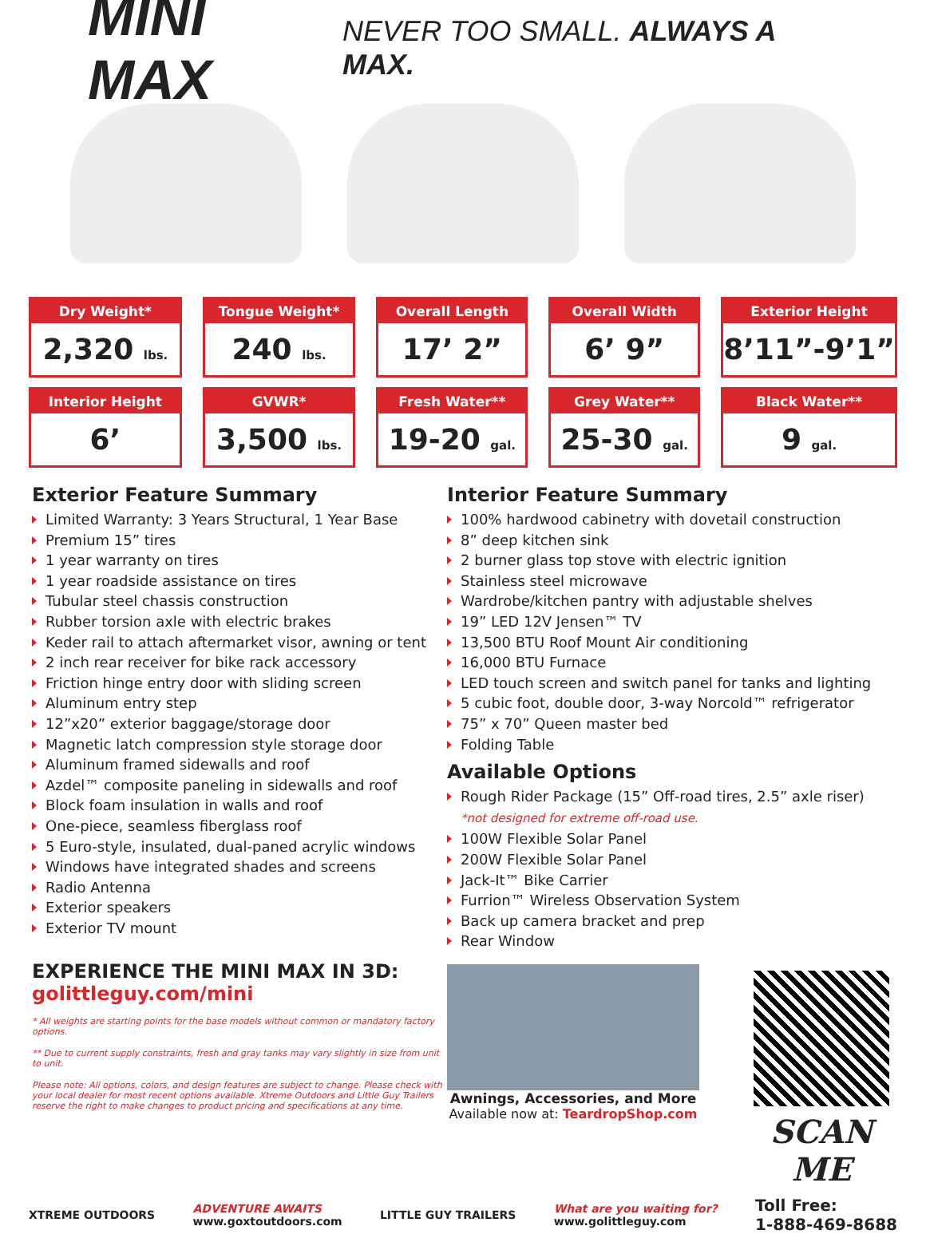MINI MAX
NEVER TOO SMALL. ALWAYS A MAX.
| Dry Weight* 2,320 lbs. | Tongue Weight* 240 lbs. | Overall Length 17’ 2” | Overall Width 6’ 9” | Exterior Height 8’11”-9’1” |
| Interior Height 6’ | GVWR* 3,500 lbs. | Fresh Water** 19-20 gal. | Grey Water** 25-30 gal. | Black Water** 9 gal. |
Exterior Feature Summary
Limited Warranty: 3 Years Structural, 1 Year Base
Premium 15” tires
1 year warranty on tires
1 year roadside assistance on tires
Tubular steel chassis construction
Rubber torsion axle with electric brakes
Keder rail to attach aftermarket visor, awning or tent
2 inch rear receiver for bike rack accessory
Friction hinge entry door with sliding screen
Aluminum entry step
12”x20” exterior baggage/storage door
Magnetic latch compression style storage door
Aluminum framed sidewalls and roof
Azdel™ composite paneling in sidewalls and roof
Block foam insulation in walls and roof
One-piece, seamless fiberglass roof
5 Euro-style, insulated, dual-paned acrylic windows
Windows have integrated shades and screens
Radio Antenna
Exterior speakers
Exterior TV mount
EXPERIENCE THE MINI MAX IN 3D:
golittleguy.com/mini
* All weights are starting points for the base models without common or mandatory factory options.
** Due to current supply constraints, fresh and gray tanks may vary slightly in size from unit to unit.
Please note: All options, colors, and design features are subject to change. Please check with your local dealer for most recent options available. Xtreme Outdoors and Little Guy Trailers reserve the right to make changes to product pricing and specifications at any time.
Interior Feature Summary
100% hardwood cabinetry with dovetail construction
8” deep kitchen sink
2 burner glass top stove with electric ignition
Stainless steel microwave
Wardrobe/kitchen pantry with adjustable shelves
19” LED 12V Jensen™ TV
13,500 BTU Roof Mount Air conditioning
16,000 BTU Furnace
LED touch screen and switch panel for tanks and lighting
5 cubic foot, double door, 3-way Norcold™ refrigerator
75” x 70” Queen master bed
Folding Table
Available Options
Rough Rider Package (15” Off-road tires, 2.5” axle riser)
*not designed for extreme off-road use.
100W Flexible Solar Panel
200W Flexible Solar Panel
Jack-It™ Bike Carrier
Furrion™ Wireless Observation System
Back up camera bracket and prep
Rear Window
Awnings, Accessories, and More
Available now at: TeardropShop.com
SCAN ME
XTREME OUTDOORS
ADVENTURE AWAITS
www.goxtoutdoors.com
LITTLE GUY TRAILERS
What are you waiting for?
www.golittleguy.com
Toll Free:
1-888-469-8688